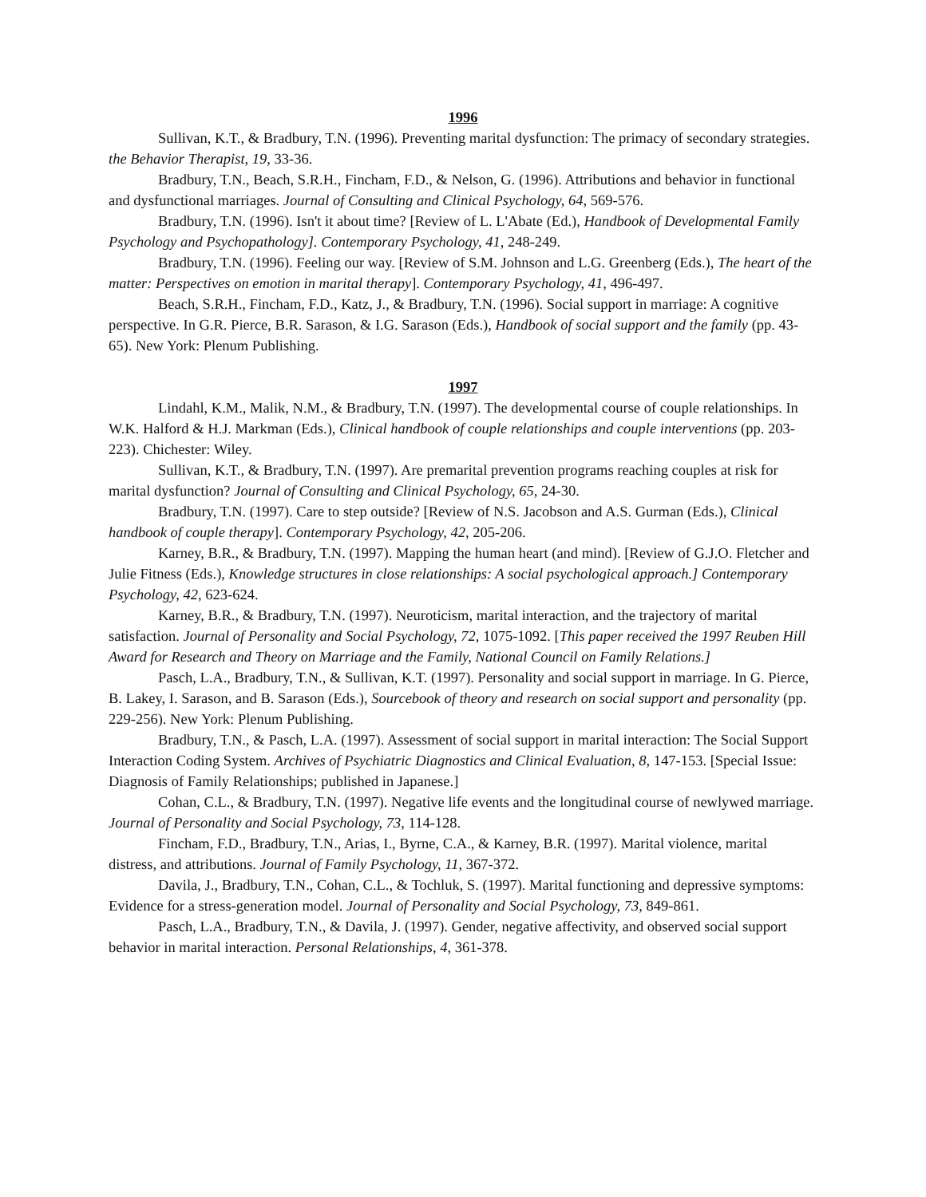1996
Sullivan, K.T., & Bradbury, T.N. (1996). Preventing marital dysfunction: The primacy of secondary strategies. the Behavior Therapist, 19, 33-36.
Bradbury, T.N., Beach, S.R.H., Fincham, F.D., & Nelson, G. (1996). Attributions and behavior in functional and dysfunctional marriages. Journal of Consulting and Clinical Psychology, 64, 569-576.
Bradbury, T.N. (1996). Isn't it about time? [Review of L. L'Abate (Ed.), Handbook of Developmental Family Psychology and Psychopathology]. Contemporary Psychology, 41, 248-249.
Bradbury, T.N. (1996). Feeling our way. [Review of S.M. Johnson and L.G. Greenberg (Eds.), The heart of the matter: Perspectives on emotion in marital therapy]. Contemporary Psychology, 41, 496-497.
Beach, S.R.H., Fincham, F.D., Katz, J., & Bradbury, T.N. (1996). Social support in marriage: A cognitive perspective. In G.R. Pierce, B.R. Sarason, & I.G. Sarason (Eds.), Handbook of social support and the family (pp. 43-65). New York: Plenum Publishing.
1997
Lindahl, K.M., Malik, N.M., & Bradbury, T.N. (1997). The developmental course of couple relationships. In W.K. Halford & H.J. Markman (Eds.), Clinical handbook of couple relationships and couple interventions (pp. 203-223). Chichester: Wiley.
Sullivan, K.T., & Bradbury, T.N. (1997). Are premarital prevention programs reaching couples at risk for marital dysfunction? Journal of Consulting and Clinical Psychology, 65, 24-30.
Bradbury, T.N. (1997). Care to step outside? [Review of N.S. Jacobson and A.S. Gurman (Eds.), Clinical handbook of couple therapy]. Contemporary Psychology, 42, 205-206.
Karney, B.R., & Bradbury, T.N. (1997). Mapping the human heart (and mind). [Review of G.J.O. Fletcher and Julie Fitness (Eds.), Knowledge structures in close relationships: A social psychological approach.] Contemporary Psychology, 42, 623-624.
Karney, B.R., & Bradbury, T.N. (1997). Neuroticism, marital interaction, and the trajectory of marital satisfaction. Journal of Personality and Social Psychology, 72, 1075-1092. [This paper received the 1997 Reuben Hill Award for Research and Theory on Marriage and the Family, National Council on Family Relations.]
Pasch, L.A., Bradbury, T.N., & Sullivan, K.T. (1997). Personality and social support in marriage. In G. Pierce, B. Lakey, I. Sarason, and B. Sarason (Eds.), Sourcebook of theory and research on social support and personality (pp. 229-256). New York: Plenum Publishing.
Bradbury, T.N., & Pasch, L.A. (1997). Assessment of social support in marital interaction: The Social Support Interaction Coding System. Archives of Psychiatric Diagnostics and Clinical Evaluation, 8, 147-153. [Special Issue: Diagnosis of Family Relationships; published in Japanese.]
Cohan, C.L., & Bradbury, T.N. (1997). Negative life events and the longitudinal course of newlywed marriage. Journal of Personality and Social Psychology, 73, 114-128.
Fincham, F.D., Bradbury, T.N., Arias, I., Byrne, C.A., & Karney, B.R. (1997). Marital violence, marital distress, and attributions. Journal of Family Psychology, 11, 367-372.
Davila, J., Bradbury, T.N., Cohan, C.L., & Tochluk, S. (1997). Marital functioning and depressive symptoms: Evidence for a stress-generation model. Journal of Personality and Social Psychology, 73, 849-861.
Pasch, L.A., Bradbury, T.N., & Davila, J. (1997). Gender, negative affectivity, and observed social support behavior in marital interaction. Personal Relationships, 4, 361-378.